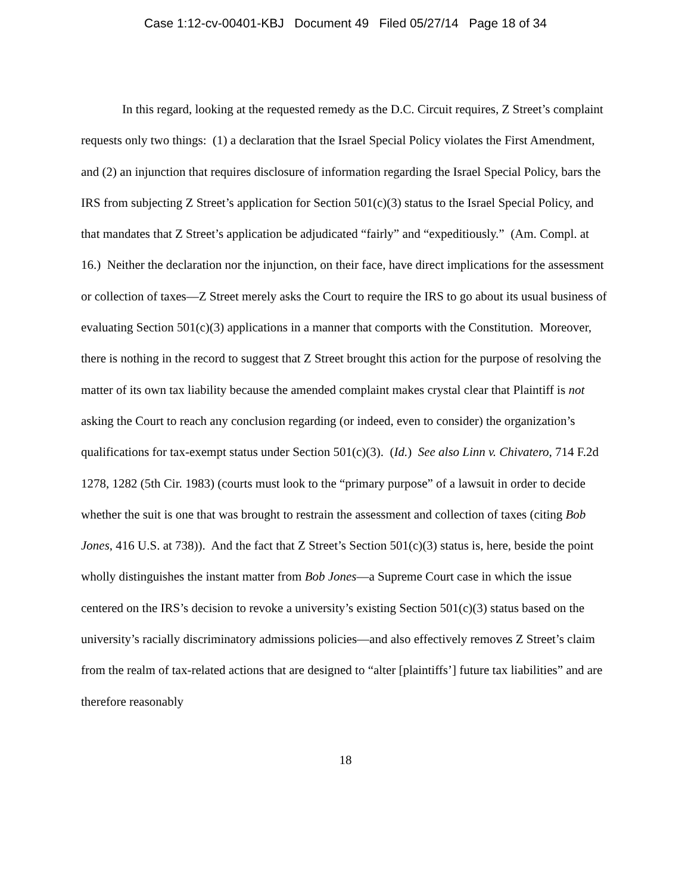Case 1:12-cv-00401-KBJ Document 49 Filed 05/27/14 Page 18 of 34
In this regard, looking at the requested remedy as the D.C. Circuit requires, Z Street’s complaint requests only two things: (1) a declaration that the Israel Special Policy violates the First Amendment, and (2) an injunction that requires disclosure of information regarding the Israel Special Policy, bars the IRS from subjecting Z Street’s application for Section 501(c)(3) status to the Israel Special Policy, and that mandates that Z Street’s application be adjudicated “fairly” and “expeditiously.” (Am. Compl. at 16.) Neither the declaration nor the injunction, on their face, have direct implications for the assessment or collection of taxes—Z Street merely asks the Court to require the IRS to go about its usual business of evaluating Section 501(c)(3) applications in a manner that comports with the Constitution. Moreover, there is nothing in the record to suggest that Z Street brought this action for the purpose of resolving the matter of its own tax liability because the amended complaint makes crystal clear that Plaintiff is not asking the Court to reach any conclusion regarding (or indeed, even to consider) the organization’s qualifications for tax-exempt status under Section 501(c)(3). (Id.) See also Linn v. Chivatero, 714 F.2d 1278, 1282 (5th Cir. 1983) (courts must look to the “primary purpose” of a lawsuit in order to decide whether the suit is one that was brought to restrain the assessment and collection of taxes (citing Bob Jones, 416 U.S. at 738)). And the fact that Z Street’s Section 501(c)(3) status is, here, beside the point wholly distinguishes the instant matter from Bob Jones—a Supreme Court case in which the issue centered on the IRS’s decision to revoke a university’s existing Section 501(c)(3) status based on the university’s racially discriminatory admissions policies—and also effectively removes Z Street’s claim from the realm of tax-related actions that are designed to “alter [plaintiffs’] future tax liabilities” and are therefore reasonably
18